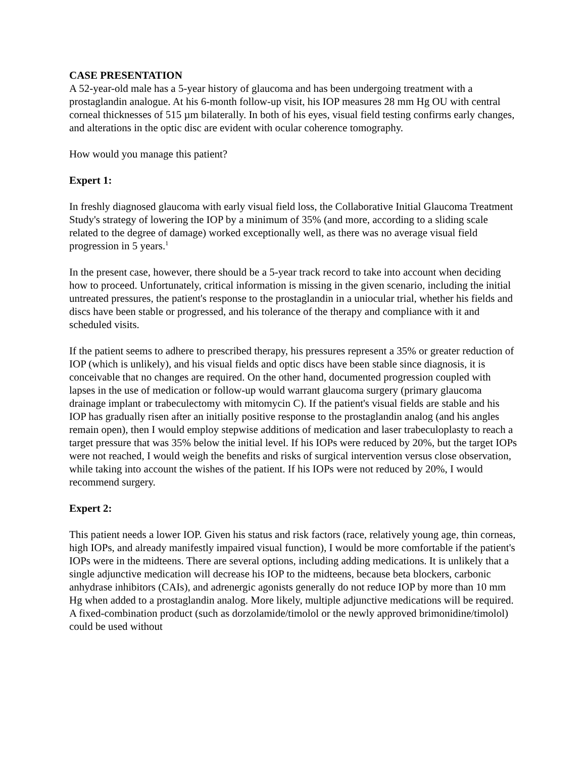CASE PRESENTATION
A 52-year-old male has a 5-year history of glaucoma and has been undergoing treatment with a prostaglandin analogue. At his 6-month follow-up visit, his IOP measures 28 mm Hg OU with central corneal thicknesses of 515 µm bilaterally. In both of his eyes, visual field testing confirms early changes, and alterations in the optic disc are evident with ocular coherence tomography.
How would you manage this patient?
Expert 1:
In freshly diagnosed glaucoma with early visual field loss, the Collaborative Initial Glaucoma Treatment Study's strategy of lowering the IOP by a minimum of 35% (and more, according to a sliding scale related to the degree of damage) worked exceptionally well, as there was no average visual field progression in 5 years.<sup>1</sup>
In the present case, however, there should be a 5-year track record to take into account when deciding how to proceed. Unfortunately, critical information is missing in the given scenario, including the initial untreated pressures, the patient's response to the prostaglandin in a uniocular trial, whether his fields and discs have been stable or progressed, and his tolerance of the therapy and compliance with it and scheduled visits.
If the patient seems to adhere to prescribed therapy, his pressures represent a 35% or greater reduction of IOP (which is unlikely), and his visual fields and optic discs have been stable since diagnosis, it is conceivable that no changes are required. On the other hand, documented progression coupled with lapses in the use of medication or follow-up would warrant glaucoma surgery (primary glaucoma drainage implant or trabeculectomy with mitomycin C). If the patient's visual fields are stable and his IOP has gradually risen after an initially positive response to the prostaglandin analog (and his angles remain open), then I would employ stepwise additions of medication and laser trabeculoplasty to reach a target pressure that was 35% below the initial level. If his IOPs were reduced by 20%, but the target IOPs were not reached, I would weigh the benefits and risks of surgical intervention versus close observation, while taking into account the wishes of the patient. If his IOPs were not reduced by 20%, I would recommend surgery.
Expert 2:
This patient needs a lower IOP. Given his status and risk factors (race, relatively young age, thin corneas, high IOPs, and already manifestly impaired visual function), I would be more comfortable if the patient's IOPs were in the midteens. There are several options, including adding medications. It is unlikely that a single adjunctive medication will decrease his IOP to the midteens, because beta blockers, carbonic anhydrase inhibitors (CAIs), and adrenergic agonists generally do not reduce IOP by more than 10 mm Hg when added to a prostaglandin analog. More likely, multiple adjunctive medications will be required. A fixed-combination product (such as dorzolamide/timolol or the newly approved brimonidine/timolol) could be used without